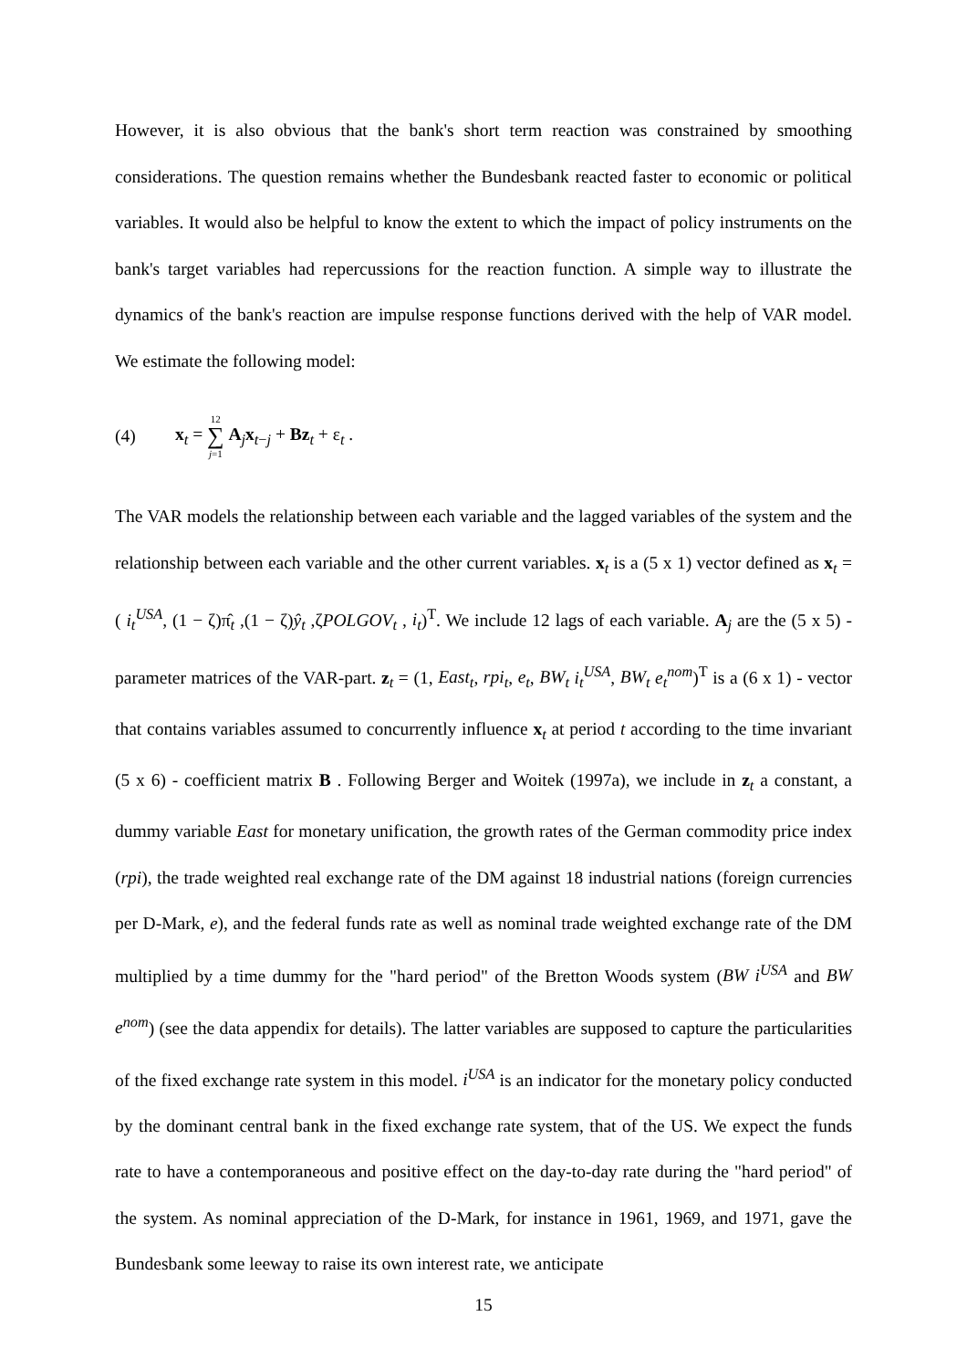However, it is also obvious that the bank's short term reaction was constrained by smoothing considerations. The question remains whether the Bundesbank reacted faster to economic or political variables. It would also be helpful to know the extent to which the impact of policy instruments on the bank's target variables had repercussions for the reaction function. A simple way to illustrate the dynamics of the bank's reaction are impulse response functions derived with the help of VAR model. We estimate the following model:
(4) x<sub>t</sub> = 12 ∑ j=1 A<sub>j</sub>x<sub>t−j</sub> + Bz<sub>t</sub> + ε<sub>t</sub> .
The VAR models the relationship between each variable and the lagged variables of the system and the relationship between each variable and the other current variables. x<sub>t</sub> is a (5 x 1) vector defined as x<sub>t</sub> = ( i<sub>t</sub><sup>USA</sup>, (1 − ζ)π̂<sub>t</sub> ,(1 − ζ)ŷ<sub>t</sub> ,ζPOLGOV<sub>t</sub> , i<sub>t</sub>)<sup>T</sup>. We include 12 lags of each variable. A<sub>j</sub> are the (5 x 5) - parameter matrices of the VAR-part. z<sub>t</sub> = (1, East<sub>t</sub>, rpi<sub>t</sub>, e<sub>t</sub>, BW<sub>t</sub> i<sub>t</sub><sup>USA</sup>, BW<sub>t</sub> e<sub>t</sub><sup>nom</sup>)<sup>T</sup> is a (6 x 1) - vector that contains variables assumed to concurrently influence x<sub>t</sub> at period t according to the time invariant (5 x 6) - coefficient matrix B . Following Berger and Woitek (1997a), we include in z<sub>t</sub> a constant, a dummy variable East for monetary unification, the growth rates of the German commodity price index (rpi), the trade weighted real exchange rate of the DM against 18 industrial nations (foreign currencies per D-Mark, e), and the federal funds rate as well as nominal trade weighted exchange rate of the DM multiplied by a time dummy for the "hard period" of the Bretton Woods system (BW i<sup>USA</sup> and BW e<sup>nom</sup>) (see the data appendix for details). The latter variables are supposed to capture the particularities of the fixed exchange rate system in this model. i<sup>USA</sup> is an indicator for the monetary policy conducted by the dominant central bank in the fixed exchange rate system, that of the US. We expect the funds rate to have a contemporaneous and positive effect on the day-to-day rate during the "hard period" of the system. As nominal appreciation of the D-Mark, for instance in 1961, 1969, and 1971, gave the Bundesbank some leeway to raise its own interest rate, we anticipate
15